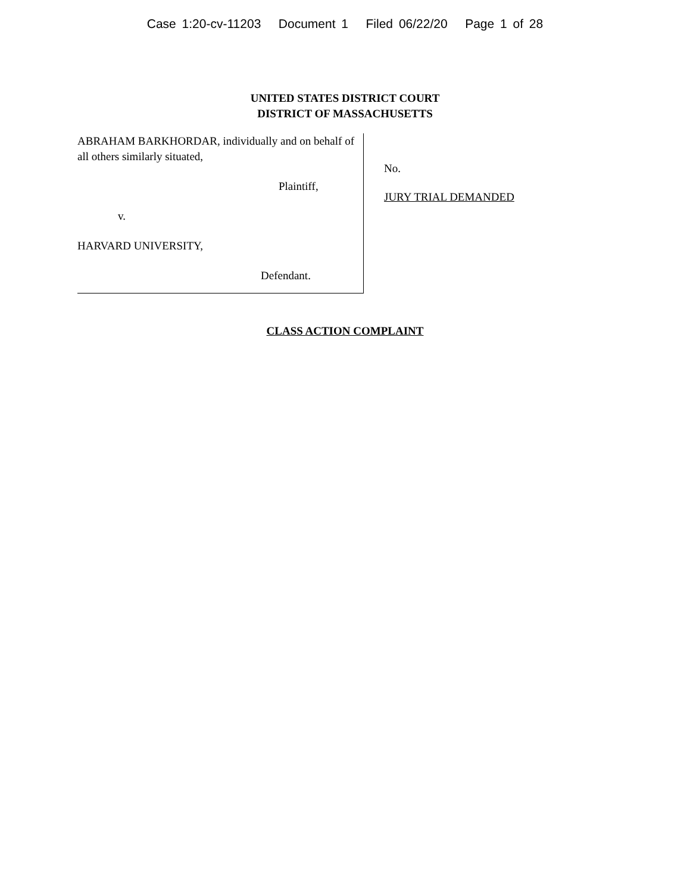Case 1:20-cv-11203 Document 1 Filed 06/22/20 Page 1 of 28
UNITED STATES DISTRICT COURT
DISTRICT OF MASSACHUSETTS
ABRAHAM BARKHORDAR, individually and on behalf of all others similarly situated,
Plaintiff,
v.
HARVARD UNIVERSITY,
Defendant.
No.
JURY TRIAL DEMANDED
CLASS ACTION COMPLAINT